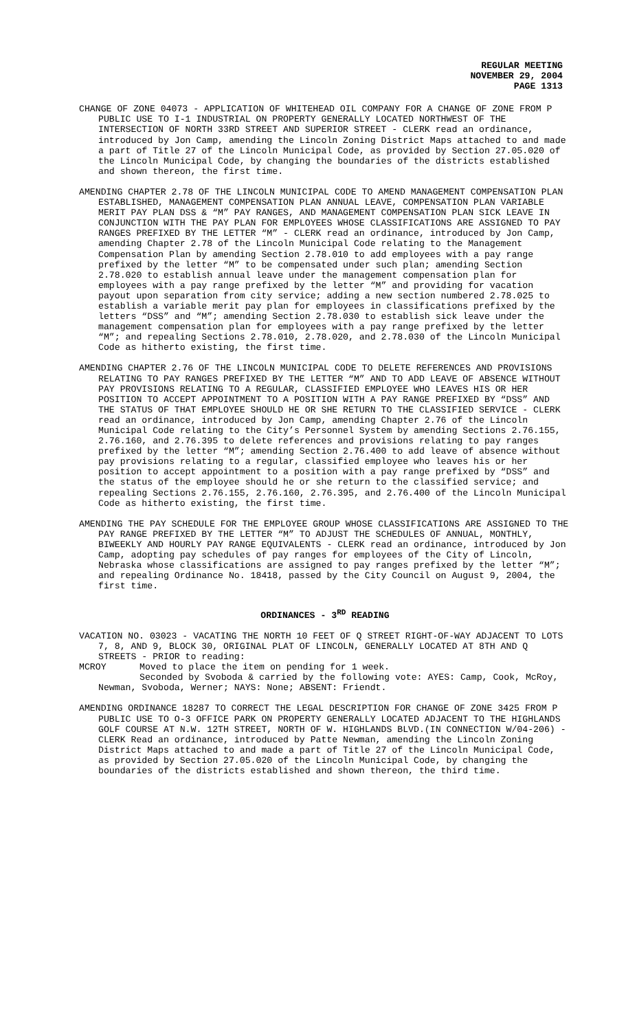REGULAR MEETING
NOVEMBER 29, 2004
PAGE 1313
CHANGE OF ZONE 04073 - APPLICATION OF WHITEHEAD OIL COMPANY FOR A CHANGE OF ZONE FROM P PUBLIC USE TO I-1 INDUSTRIAL ON PROPERTY GENERALLY LOCATED NORTHWEST OF THE INTERSECTION OF NORTH 33RD STREET AND SUPERIOR STREET - CLERK read an ordinance, introduced by Jon Camp, amending the Lincoln Zoning District Maps attached to and made a part of Title 27 of the Lincoln Municipal Code, as provided by Section 27.05.020 of the Lincoln Municipal Code, by changing the boundaries of the districts established and shown thereon, the first time.
AMENDING CHAPTER 2.78 OF THE LINCOLN MUNICIPAL CODE TO AMEND MANAGEMENT COMPENSATION PLAN ESTABLISHED, MANAGEMENT COMPENSATION PLAN ANNUAL LEAVE, COMPENSATION PLAN VARIABLE MERIT PAY PLAN DSS & “M” PAY RANGES, AND MANAGEMENT COMPENSATION PLAN SICK LEAVE IN CONJUNCTION WITH THE PAY PLAN FOR EMPLOYEES WHOSE CLASSIFICATIONS ARE ASSIGNED TO PAY RANGES PREFIXED BY THE LETTER “M” - CLERK read an ordinance, introduced by Jon Camp, amending Chapter 2.78 of the Lincoln Municipal Code relating to the Management Compensation Plan by amending Section 2.78.010 to add employees with a pay range prefixed by the letter “M” to be compensated under such plan; amending Section 2.78.020 to establish annual leave under the management compensation plan for employees with a pay range prefixed by the letter “M” and providing for vacation payout upon separation from city service; adding a new section numbered 2.78.025 to establish a variable merit pay plan for employees in classifications prefixed by the letters “DSS” and “M”; amending Section 2.78.030 to establish sick leave under the management compensation plan for employees with a pay range prefixed by the letter “M”; and repealing Sections 2.78.010, 2.78.020, and 2.78.030 of the Lincoln Municipal Code as hitherto existing, the first time.
AMENDING CHAPTER 2.76 OF THE LINCOLN MUNICIPAL CODE TO DELETE REFERENCES AND PROVISIONS RELATING TO PAY RANGES PREFIXED BY THE LETTER “M” AND TO ADD LEAVE OF ABSENCE WITHOUT PAY PROVISIONS RELATING TO A REGULAR, CLASSIFIED EMPLOYEE WHO LEAVES HIS OR HER POSITION TO ACCEPT APPOINTMENT TO A POSITION WITH A PAY RANGE PREFIXED BY “DSS” AND THE STATUS OF THAT EMPLOYEE SHOULD HE OR SHE RETURN TO THE CLASSIFIED SERVICE - CLERK read an ordinance, introduced by Jon Camp, amending Chapter 2.76 of the Lincoln Municipal Code relating to the City’s Personnel System by amending Sections 2.76.155, 2.76.160, and 2.76.395 to delete references and provisions relating to pay ranges prefixed by the letter “M”; amending Section 2.76.400 to add leave of absence without pay provisions relating to a regular, classified employee who leaves his or her position to accept appointment to a position with a pay range prefixed by “DSS” and the status of the employee should he or she return to the classified service; and repealing Sections 2.76.155, 2.76.160, 2.76.395, and 2.76.400 of the Lincoln Municipal Code as hitherto existing, the first time.
AMENDING THE PAY SCHEDULE FOR THE EMPLOYEE GROUP WHOSE CLASSIFICATIONS ARE ASSIGNED TO THE PAY RANGE PREFIXED BY THE LETTER “M” TO ADJUST THE SCHEDULES OF ANNUAL, MONTHLY, BIWEEKLY AND HOURLY PAY RANGE EQUIVALENTS - CLERK read an ordinance, introduced by Jon Camp, adopting pay schedules of pay ranges for employees of the City of Lincoln, Nebraska whose classifications are assigned to pay ranges prefixed by the letter “M”; and repealing Ordinance No. 18418, passed by the City Council on August 9, 2004, the first time.
ORDINANCES - 3<sup>RD</sup> READING
VACATION NO. 03023 - VACATING THE NORTH 10 FEET OF Q STREET RIGHT-OF-WAY ADJACENT TO LOTS 7, 8, AND 9, BLOCK 30, ORIGINAL PLAT OF LINCOLN, GENERALLY LOCATED AT 8TH AND Q STREETS - PRIOR to reading:
MCROY Moved to place the item on pending for 1 week.
Seconded by Svoboda & carried by the following vote: AYES: Camp, Cook, McRoy, Newman, Svoboda, Werner; NAYS: None; ABSENT: Friendt.
AMENDING ORDINANCE 18287 TO CORRECT THE LEGAL DESCRIPTION FOR CHANGE OF ZONE 3425 FROM P PUBLIC USE TO O-3 OFFICE PARK ON PROPERTY GENERALLY LOCATED ADJACENT TO THE HIGHLANDS GOLF COURSE AT N.W. 12TH STREET, NORTH OF W. HIGHLANDS BLVD.(IN CONNECTION W/04-206) - CLERK Read an ordinance, introduced by Patte Newman, amending the Lincoln Zoning District Maps attached to and made a part of Title 27 of the Lincoln Municipal Code, as provided by Section 27.05.020 of the Lincoln Municipal Code, by changing the boundaries of the districts established and shown thereon, the third time.